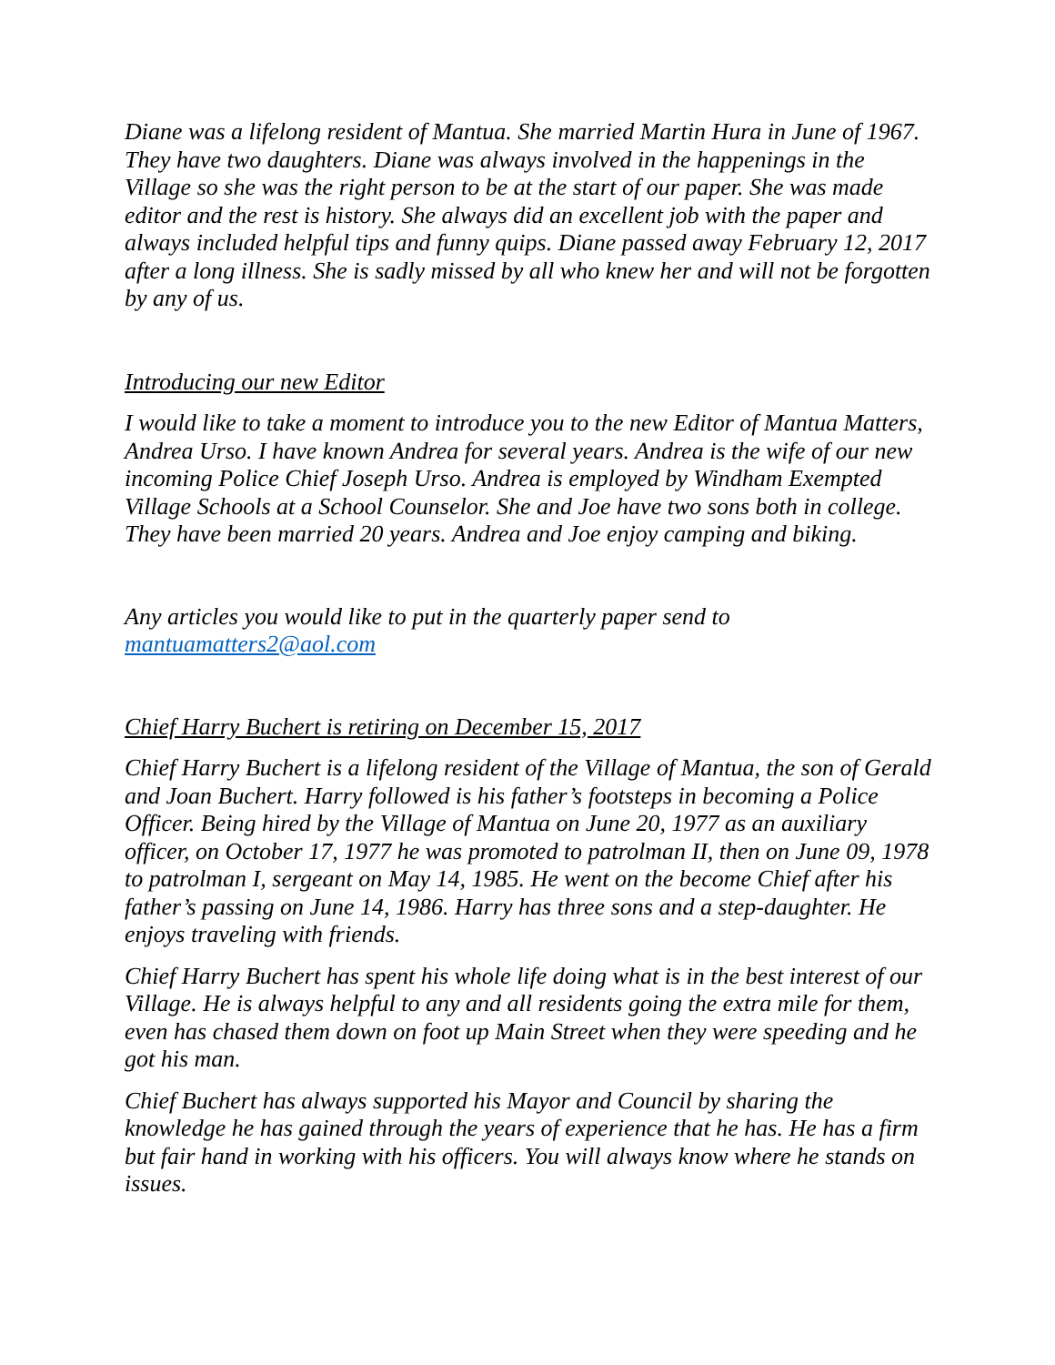Diane was a lifelong resident of Mantua. She married Martin Hura in June of 1967. They have two daughters. Diane was always involved in the happenings in the Village so she was the right person to be at the start of our paper. She was made editor and the rest is history. She always did an excellent job with the paper and always included helpful tips and funny quips. Diane passed away February 12, 2017 after a long illness. She is sadly missed by all who knew her and will not be forgotten by any of us.
Introducing our new Editor
I would like to take a moment to introduce you to the new Editor of Mantua Matters, Andrea Urso. I have known Andrea for several years. Andrea is the wife of our new incoming Police Chief Joseph Urso. Andrea is employed by Windham Exempted Village Schools at a School Counselor. She and Joe have two sons both in college. They have been married 20 years. Andrea and Joe enjoy camping and biking.
Any articles you would like to put in the quarterly paper send to mantuamatters2@aol.com
Chief Harry Buchert is retiring on December 15, 2017
Chief Harry Buchert is a lifelong resident of the Village of Mantua, the son of Gerald and Joan Buchert. Harry followed is his father’s footsteps in becoming a Police Officer. Being hired by the Village of Mantua on June 20, 1977 as an auxiliary officer, on October 17, 1977 he was promoted to patrolman II, then on June 09, 1978 to patrolman I, sergeant on May 14, 1985. He went on the become Chief after his father’s passing on June 14, 1986. Harry has three sons and a step-daughter. He enjoys traveling with friends.
Chief Harry Buchert has spent his whole life doing what is in the best interest of our Village. He is always helpful to any and all residents going the extra mile for them, even has chased them down on foot up Main Street when they were speeding and he got his man.
Chief Buchert has always supported his Mayor and Council by sharing the knowledge he has gained through the years of experience that he has. He has a firm but fair hand in working with his officers. You will always know where he stands on issues.